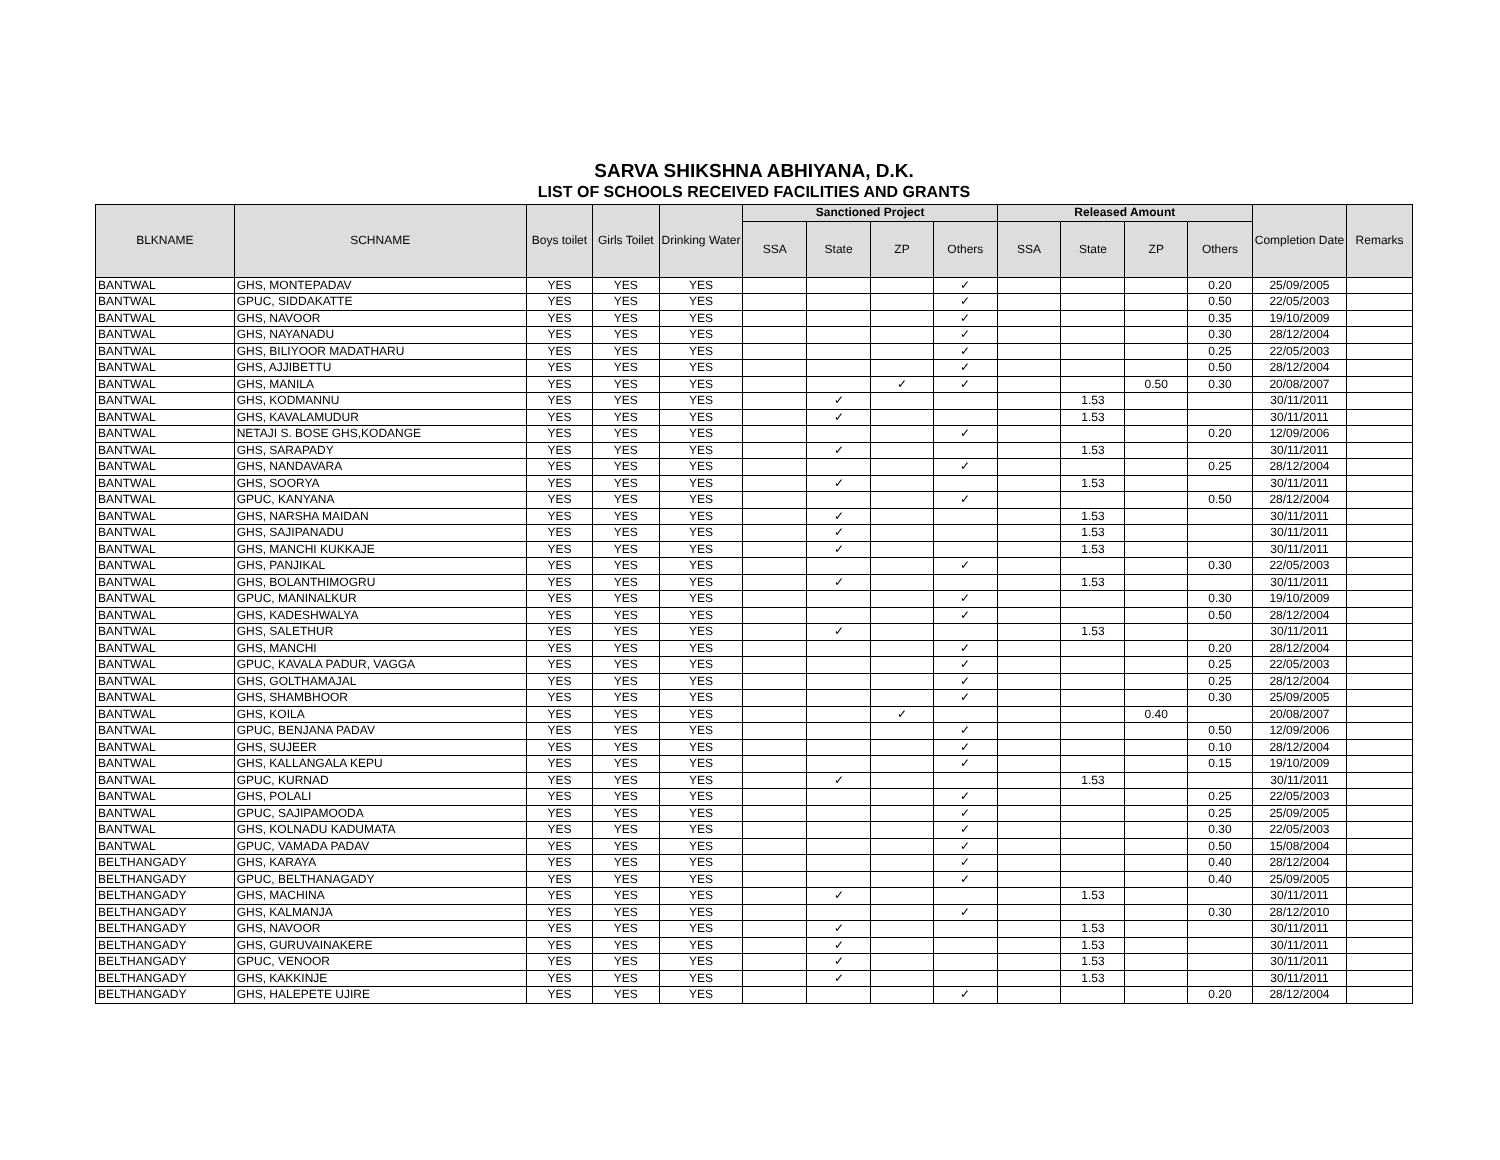SARVA SHIKSHNA ABHIYANA, D.K.
LIST OF SCHOOLS RECEIVED FACILITIES AND GRANTS
| BLKNAME | SCHNAME | Boys toilet | Girls Toilet | Drinking Water | Sanctioned Project | | | | Released Amount | | | | Completion Date | Remarks |
| --- | --- | --- | --- | --- | --- | --- | --- | --- | --- | --- | --- | --- | --- | --- |
| | | | | | SSA | State | ZP | Others | SSA | State | ZP | Others | | |
| BANTWAL | GHS, MONTEPADAV | YES | YES | YES | | | | ✓ | | | | 0.20 | 25/09/2005 | |
| BANTWAL | GPUC, SIDDAKATTE | YES | YES | YES | | | | ✓ | | | | 0.50 | 22/05/2003 | |
| BANTWAL | GHS, NAVOOR | YES | YES | YES | | | | ✓ | | | | 0.35 | 19/10/2009 | |
| BANTWAL | GHS, NAYANADU | YES | YES | YES | | | | ✓ | | | | 0.30 | 28/12/2004 | |
| BANTWAL | GHS, BILIYOOR MADATHARU | YES | YES | YES | | | | ✓ | | | | 0.25 | 22/05/2003 | |
| BANTWAL | GHS, AJJIBETTU | YES | YES | YES | | | | ✓ | | | | 0.50 | 28/12/2004 | |
| BANTWAL | GHS, MANILA | YES | YES | YES | | | ✓ | ✓ | | | 0.50 | 0.30 | 20/08/2007 | |
| BANTWAL | GHS, KODMANNU | YES | YES | YES | | ✓ | | | | 1.53 | | | 30/11/2011 | |
| BANTWAL | GHS, KAVALAMUDUR | YES | YES | YES | | ✓ | | | | 1.53 | | | 30/11/2011 | |
| BANTWAL | NETAJI S. BOSE GHS,KODANGE | YES | YES | YES | | | | ✓ | | | | 0.20 | 12/09/2006 | |
| BANTWAL | GHS, SARAPADY | YES | YES | YES | | ✓ | | | | 1.53 | | | 30/11/2011 | |
| BANTWAL | GHS, NANDAVARA | YES | YES | YES | | | | ✓ | | | | 0.25 | 28/12/2004 | |
| BANTWAL | GHS, SOORYA | YES | YES | YES | | ✓ | | | | 1.53 | | | 30/11/2011 | |
| BANTWAL | GPUC, KANYANA | YES | YES | YES | | | | ✓ | | | | 0.50 | 28/12/2004 | |
| BANTWAL | GHS, NARSHA MAIDAN | YES | YES | YES | | ✓ | | | | 1.53 | | | 30/11/2011 | |
| BANTWAL | GHS, SAJIPANADU | YES | YES | YES | | ✓ | | | | 1.53 | | | 30/11/2011 | |
| BANTWAL | GHS, MANCHI KUKKAJE | YES | YES | YES | | ✓ | | | | 1.53 | | | 30/11/2011 | |
| BANTWAL | GHS, PANJIKAL | YES | YES | YES | | | | ✓ | | | | 0.30 | 22/05/2003 | |
| BANTWAL | GHS, BOLANTHIMOGRU | YES | YES | YES | | ✓ | | | | 1.53 | | | 30/11/2011 | |
| BANTWAL | GPUC, MANINALKUR | YES | YES | YES | | | | ✓ | | | | 0.30 | 19/10/2009 | |
| BANTWAL | GHS, KADESHWALYA | YES | YES | YES | | | | ✓ | | | | 0.50 | 28/12/2004 | |
| BANTWAL | GHS, SALETHUR | YES | YES | YES | | ✓ | | | | 1.53 | | | 30/11/2011 | |
| BANTWAL | GHS, MANCHI | YES | YES | YES | | | | ✓ | | | | 0.20 | 28/12/2004 | |
| BANTWAL | GPUC, KAVALA PADUR, VAGGA | YES | YES | YES | | | | ✓ | | | | 0.25 | 22/05/2003 | |
| BANTWAL | GHS, GOLTHAMAJAL | YES | YES | YES | | | | ✓ | | | | 0.25 | 28/12/2004 | |
| BANTWAL | GHS, SHAMBHOOR | YES | YES | YES | | | | ✓ | | | | 0.30 | 25/09/2005 | |
| BANTWAL | GHS, KOILA | YES | YES | YES | | | ✓ | | | | 0.40 | | 20/08/2007 | |
| BANTWAL | GPUC, BENJANA PADAV | YES | YES | YES | | | | ✓ | | | | 0.50 | 12/09/2006 | |
| BANTWAL | GHS, SUJEER | YES | YES | YES | | | | ✓ | | | | 0.10 | 28/12/2004 | |
| BANTWAL | GHS, KALLANGALA KEPU | YES | YES | YES | | | | ✓ | | | | 0.15 | 19/10/2009 | |
| BANTWAL | GPUC, KURNAD | YES | YES | YES | | ✓ | | | | 1.53 | | | 30/11/2011 | |
| BANTWAL | GHS, POLALI | YES | YES | YES | | | | ✓ | | | | 0.25 | 22/05/2003 | |
| BANTWAL | GPUC, SAJIPAMOODA | YES | YES | YES | | | | ✓ | | | | 0.25 | 25/09/2005 | |
| BANTWAL | GHS, KOLNADU KADUMATA | YES | YES | YES | | | | ✓ | | | | 0.30 | 22/05/2003 | |
| BANTWAL | GPUC, VAMADA PADAV | YES | YES | YES | | | | ✓ | | | | 0.50 | 15/08/2004 | |
| BELTHANGADY | GHS, KARAYA | YES | YES | YES | | | | ✓ | | | | 0.40 | 28/12/2004 | |
| BELTHANGADY | GPUC, BELTHANAGADY | YES | YES | YES | | | | ✓ | | | | 0.40 | 25/09/2005 | |
| BELTHANGADY | GHS, MACHINA | YES | YES | YES | | ✓ | | | | 1.53 | | | 30/11/2011 | |
| BELTHANGADY | GHS, KALMANJA | YES | YES | YES | | | | ✓ | | | | 0.30 | 28/12/2010 | |
| BELTHANGADY | GHS, NAVOOR | YES | YES | YES | | ✓ | | | | 1.53 | | | 30/11/2011 | |
| BELTHANGADY | GHS, GURUVAINAKERE | YES | YES | YES | | ✓ | | | | 1.53 | | | 30/11/2011 | |
| BELTHANGADY | GPUC, VENOOR | YES | YES | YES | | ✓ | | | | 1.53 | | | 30/11/2011 | |
| BELTHANGADY | GHS, KAKKINJE | YES | YES | YES | | ✓ | | | | 1.53 | | | 30/11/2011 | |
| BELTHANGADY | GHS, HALEPETE UJIRE | YES | YES | YES | | | | ✓ | | | | 0.20 | 28/12/2004 | |